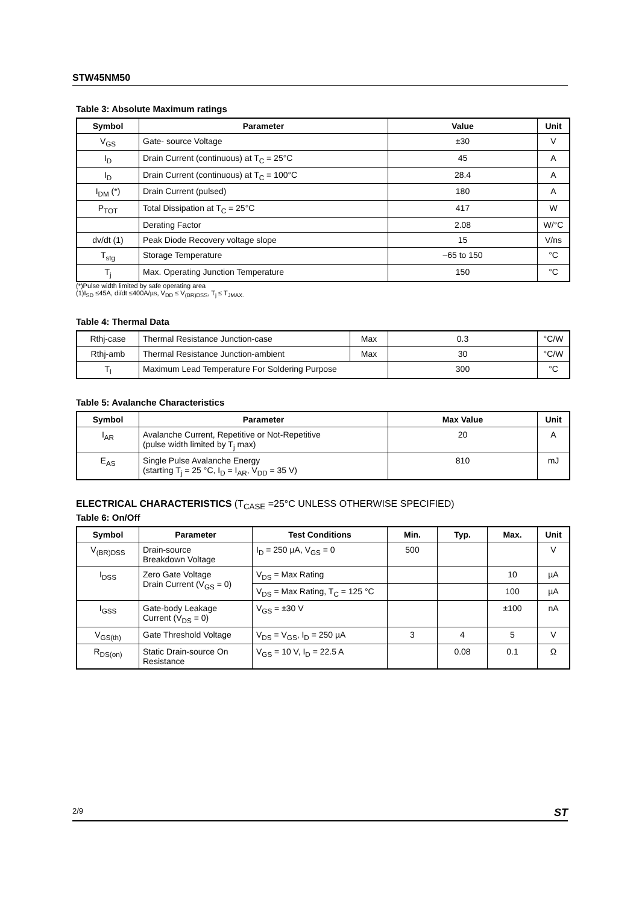STW45NM50
Table 3: Absolute Maximum ratings
| Symbol | Parameter | Value | Unit |
| --- | --- | --- | --- |
| V<sub>GS</sub> | Gate- source Voltage | ±30 | V |
| I<sub>D</sub> | Drain Current (continuous) at T<sub>C</sub> = 25°C | 45 | A |
| I<sub>D</sub> | Drain Current (continuous) at T<sub>C</sub> = 100°C | 28.4 | A |
| I<sub>DM</sub> (*) | Drain Current (pulsed) | 180 | A |
| P<sub>TOT</sub> | Total Dissipation at T<sub>C</sub> = 25°C | 417 | W |
| | Derating Factor | 2.08 | W/°C |
| dv/dt (1) | Peak Diode Recovery voltage slope | 15 | V/ns |
| T<sub>stg</sub> | Storage Temperature | –65 to 150 | °C |
| T<sub>j</sub> | Max. Operating Junction Temperature | 150 | °C |
(*)Pulse width limited by safe operating area
(1)I<sub>SD</sub> ≤45A, di/dt ≤400A/µs, V<sub>DD</sub> ≤ V<sub>(BR)DSS</sub>, T<sub>j</sub> ≤ T<sub>JMAX.</sub>
Table 4: Thermal Data
| Rthj-case | Thermal Resistance Junction-case | Max | 0.3 | °C/W |
| Rthj-amb | Thermal Resistance Junction-ambient | Max | 30 | °C/W |
| T<sub>l</sub> | Maximum Lead Temperature For Soldering Purpose | | 300 | °C |
Table 5: Avalanche Characteristics
| Symbol | Parameter | Max Value | Unit |
| --- | --- | --- | --- |
| I<sub>AR</sub> | Avalanche Current, Repetitive or Not-Repetitive (pulse width limited by T<sub>j</sub> max) | 20 | A |
| E<sub>AS</sub> | Single Pulse Avalanche Energy (starting T<sub>j</sub> = 25 °C, I<sub>D</sub> = I<sub>AR</sub>, V<sub>DD</sub> = 35 V) | 810 | mJ |
ELECTRICAL CHARACTERISTICS (T<sub>CASE</sub> =25°C UNLESS OTHERWISE SPECIFIED)
Table 6: On/Off
| Symbol | Parameter | Test Conditions | Min. | Typ. | Max. | Unit |
| --- | --- | --- | --- | --- | --- | --- |
| V<sub>(BR)DSS</sub> | Drain-source Breakdown Voltage | I<sub>D</sub> = 250 µA, V<sub>GS</sub> = 0 | 500 | | | V |
| I<sub>DSS</sub> | Zero Gate Voltage Drain Current (V<sub>GS</sub> = 0) | V<sub>DS</sub> = Max Rating | | | 10 | µA |
| | | V<sub>DS</sub> = Max Rating, T<sub>C</sub> = 125 °C | | | 100 | µA |
| I<sub>GSS</sub> | Gate-body Leakage Current (V<sub>DS</sub> = 0) | V<sub>GS</sub> = ±30 V | | | ±100 | nA |
| V<sub>GS(th)</sub> | Gate Threshold Voltage | V<sub>DS</sub> = V<sub>GS</sub>, I<sub>D</sub> = 250 µA | 3 | 4 | 5 | V |
| R<sub>DS(on)</sub> | Static Drain-source On Resistance | V<sub>GS</sub> = 10 V, I<sub>D</sub> = 22.5 A | | 0.08 | 0.1 | Ω |
2/9 ST